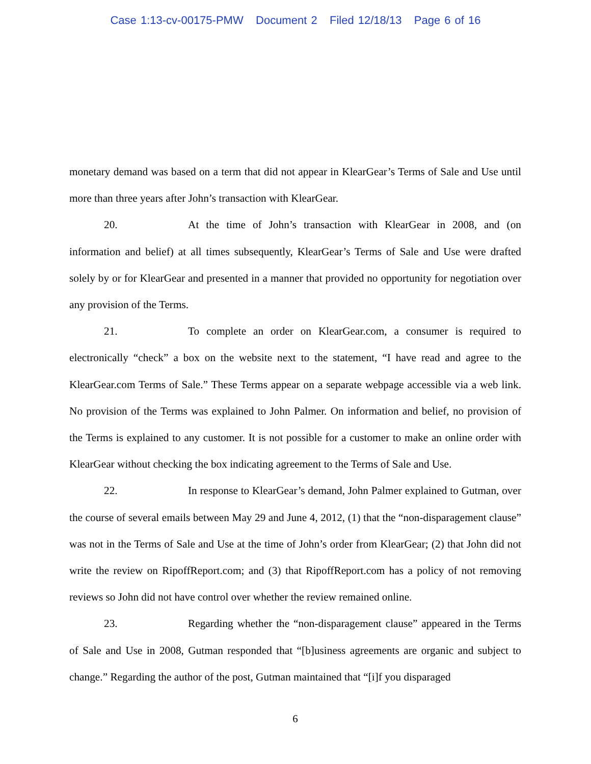Case 1:13-cv-00175-PMW Document 2 Filed 12/18/13 Page 6 of 16
monetary demand was based on a term that did not appear in KlearGear’s Terms of Sale and Use until more than three years after John’s transaction with KlearGear.
20. At the time of John’s transaction with KlearGear in 2008, and (on information and belief) at all times subsequently, KlearGear’s Terms of Sale and Use were drafted solely by or for KlearGear and presented in a manner that provided no opportunity for negotiation over any provision of the Terms.
21. To complete an order on KlearGear.com, a consumer is required to electronically “check” a box on the website next to the statement, “I have read and agree to the KlearGear.com Terms of Sale.” These Terms appear on a separate webpage accessible via a web link. No provision of the Terms was explained to John Palmer. On information and belief, no provision of the Terms is explained to any customer. It is not possible for a customer to make an online order with KlearGear without checking the box indicating agreement to the Terms of Sale and Use.
22. In response to KlearGear’s demand, John Palmer explained to Gutman, over the course of several emails between May 29 and June 4, 2012, (1) that the “non-disparagement clause” was not in the Terms of Sale and Use at the time of John’s order from KlearGear; (2) that John did not write the review on RipoffReport.com; and (3) that RipoffReport.com has a policy of not removing reviews so John did not have control over whether the review remained online.
23. Regarding whether the “non-disparagement clause” appeared in the Terms of Sale and Use in 2008, Gutman responded that “[b]usiness agreements are organic and subject to change.” Regarding the author of the post, Gutman maintained that “[i]f you disparaged
6